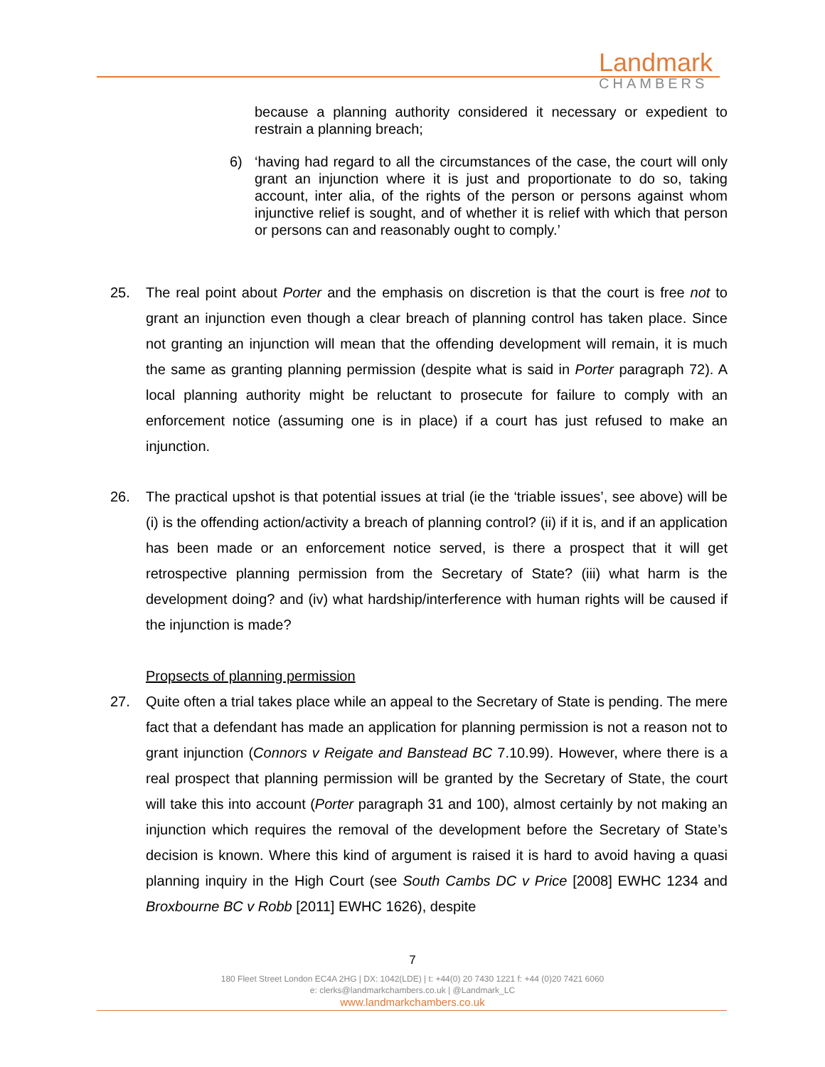Landmark
CHAMBERS
because a planning authority considered it necessary or expedient to restrain a planning breach;
6) ‘having had regard to all the circumstances of the case, the court will only grant an injunction where it is just and proportionate to do so, taking account, inter alia, of the rights of the person or persons against whom injunctive relief is sought, and of whether it is relief with which that person or persons can and reasonably ought to comply.’
25. The real point about Porter and the emphasis on discretion is that the court is free not to grant an injunction even though a clear breach of planning control has taken place. Since not granting an injunction will mean that the offending development will remain, it is much the same as granting planning permission (despite what is said in Porter paragraph 72). A local planning authority might be reluctant to prosecute for failure to comply with an enforcement notice (assuming one is in place) if a court has just refused to make an injunction.
26. The practical upshot is that potential issues at trial (ie the ‘triable issues’, see above) will be (i) is the offending action/activity a breach of planning control? (ii) if it is, and if an application has been made or an enforcement notice served, is there a prospect that it will get retrospective planning permission from the Secretary of State? (iii) what harm is the development doing? and (iv) what hardship/interference with human rights will be caused if the injunction is made?
Propsects of planning permission
27. Quite often a trial takes place while an appeal to the Secretary of State is pending. The mere fact that a defendant has made an application for planning permission is not a reason not to grant injunction (Connors v Reigate and Banstead BC 7.10.99). However, where there is a real prospect that planning permission will be granted by the Secretary of State, the court will take this into account (Porter paragraph 31 and 100), almost certainly by not making an injunction which requires the removal of the development before the Secretary of State’s decision is known. Where this kind of argument is raised it is hard to avoid having a quasi planning inquiry in the High Court (see South Cambs DC v Price [2008] EWHC 1234 and Broxbourne BC v Robb [2011] EWHC 1626), despite
7
180 Fleet Street London EC4A 2HG | DX: 1042(LDE) | t: +44(0) 20 7430 1221 f: +44 (0)20 7421 6060
e: clerks@landmarkchambers.co.uk | @Landmark_LC
www.landmarkchambers.co.uk